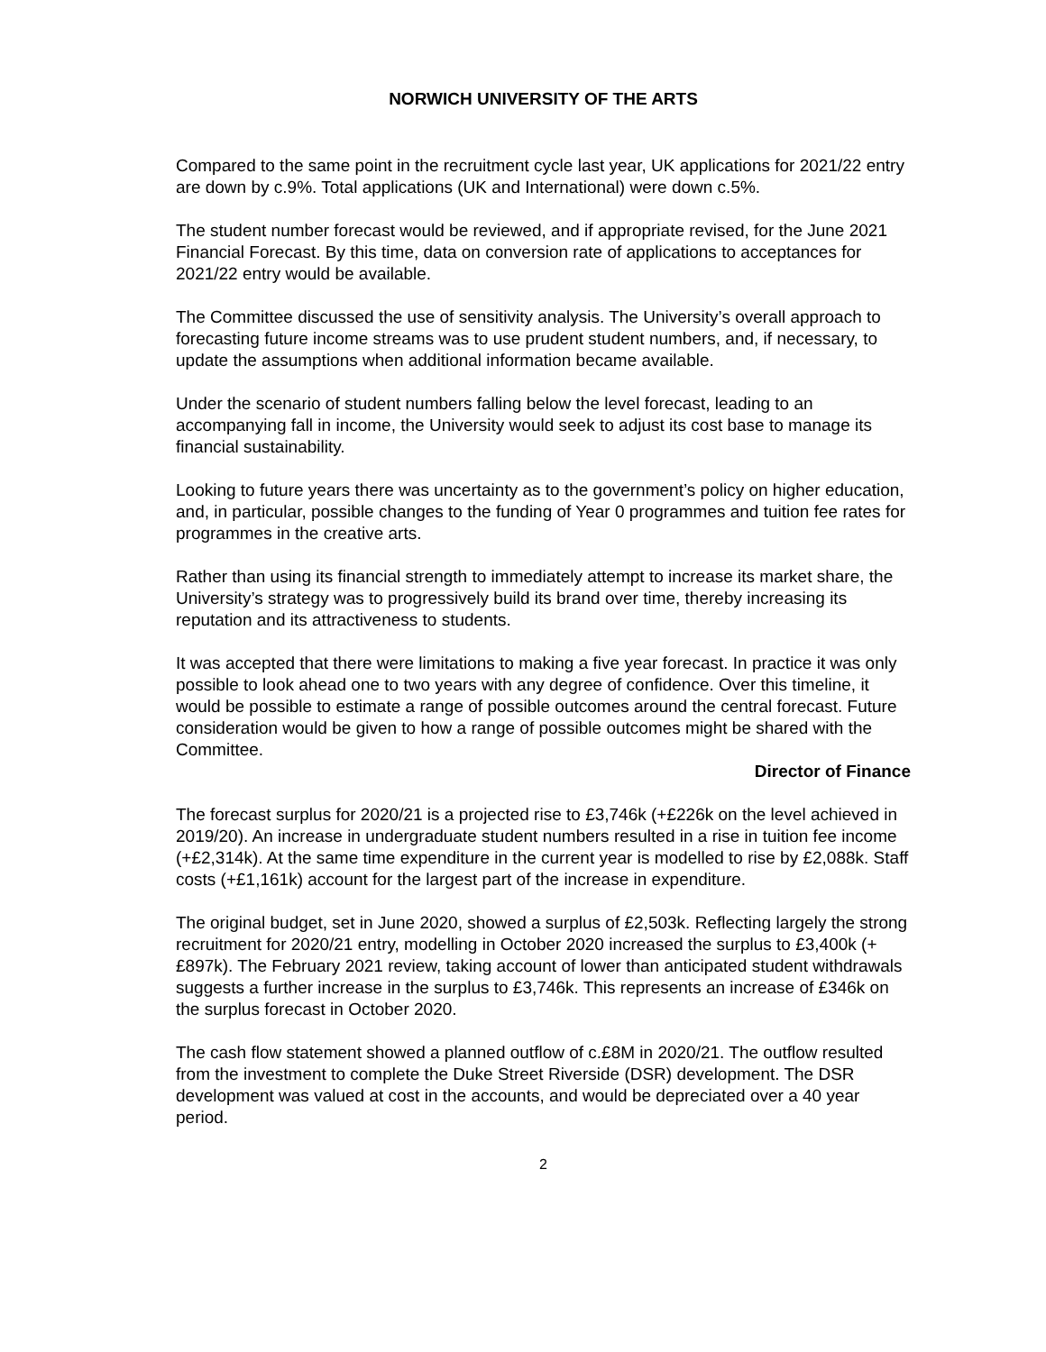NORWICH UNIVERSITY OF THE ARTS
Compared to the same point in the recruitment cycle last year, UK applications for 2021/22 entry are down by c.9%. Total applications (UK and International) were down c.5%.
The student number forecast would be reviewed, and if appropriate revised, for the June 2021 Financial Forecast. By this time, data on conversion rate of applications to acceptances for 2021/22 entry would be available.
The Committee discussed the use of sensitivity analysis. The University’s overall approach to forecasting future income streams was to use prudent student numbers, and, if necessary, to update the assumptions when additional information became available.
Under the scenario of student numbers falling below the level forecast, leading to an accompanying fall in income, the University would seek to adjust its cost base to manage its financial sustainability.
Looking to future years there was uncertainty as to the government’s policy on higher education, and, in particular, possible changes to the funding of Year 0 programmes and tuition fee rates for programmes in the creative arts.
Rather than using its financial strength to immediately attempt to increase its market share, the University’s strategy was to progressively build its brand over time, thereby increasing its reputation and its attractiveness to students.
It was accepted that there were limitations to making a five year forecast. In practice it was only possible to look ahead one to two years with any degree of confidence. Over this timeline, it would be possible to estimate a range of possible outcomes around the central forecast. Future consideration would be given to how a range of possible outcomes might be shared with the Committee.
Director of Finance
The forecast surplus for 2020/21 is a projected rise to £3,746k (+£226k on the level achieved in 2019/20). An increase in undergraduate student numbers resulted in a rise in tuition fee income (+£2,314k). At the same time expenditure in the current year is modelled to rise by £2,088k. Staff costs (+£1,161k) account for the largest part of the increase in expenditure.
The original budget, set in June 2020, showed a surplus of £2,503k. Reflecting largely the strong recruitment for 2020/21 entry, modelling in October 2020 increased the surplus to £3,400k (+£897k). The February 2021 review, taking account of lower than anticipated student withdrawals suggests a further increase in the surplus to £3,746k. This represents an increase of £346k on the surplus forecast in October 2020.
The cash flow statement showed a planned outflow of c.£8M in 2020/21. The outflow resulted from the investment to complete the Duke Street Riverside (DSR) development. The DSR development was valued at cost in the accounts, and would be depreciated over a 40 year period.
2